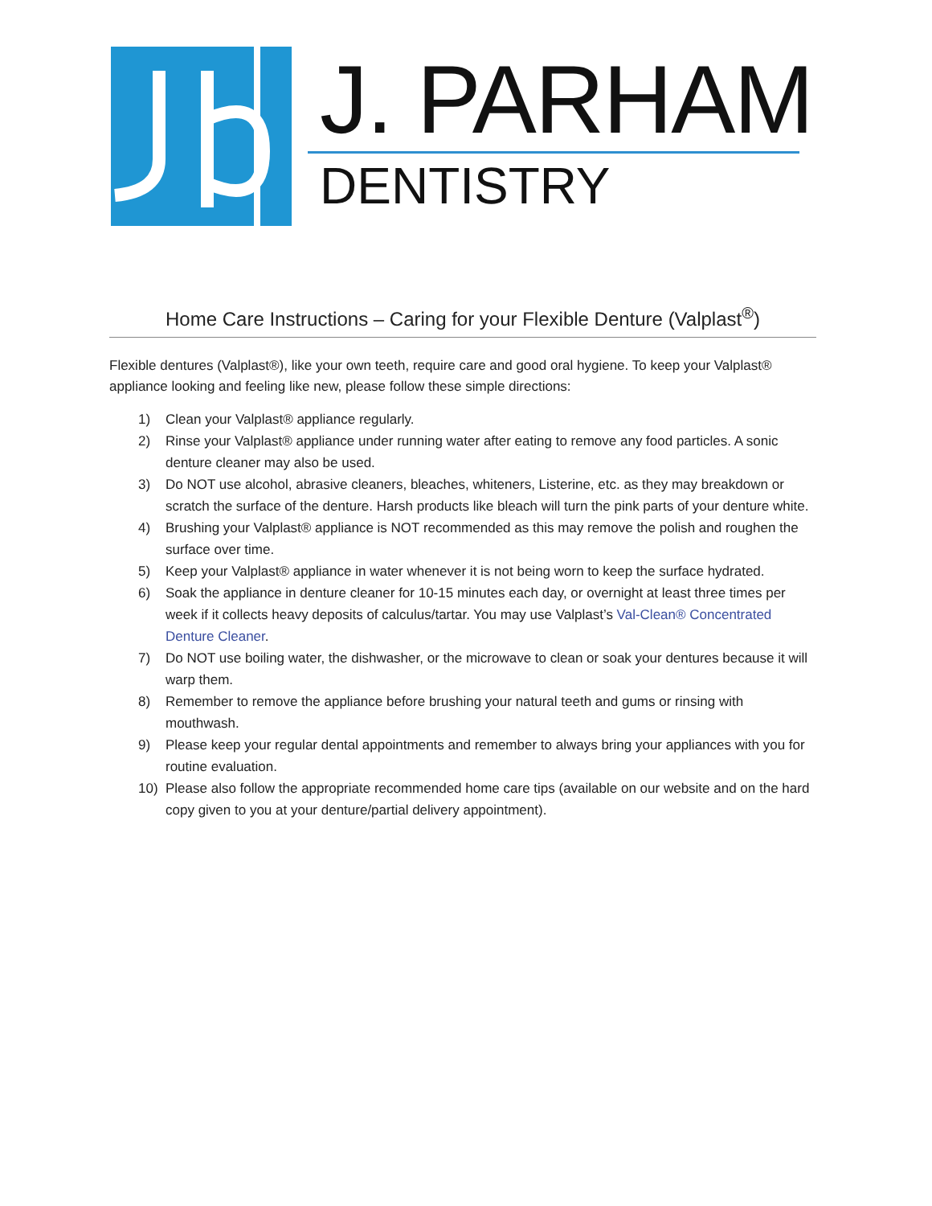J. PARHAM
DENTISTRY
Home Care Instructions – Caring for your Flexible Denture (Valplast<sup>®</sup>)
Flexible dentures (Valplast®), like your own teeth, require care and good oral hygiene. To keep your Valplast® appliance looking and feeling like new, please follow these simple directions:
1) Clean your Valplast® appliance regularly.
2) Rinse your Valplast® appliance under running water after eating to remove any food particles. A sonic denture cleaner may also be used.
3) Do NOT use alcohol, abrasive cleaners, bleaches, whiteners, Listerine, etc. as they may breakdown or scratch the surface of the denture. Harsh products like bleach will turn the pink parts of your denture white.
4) Brushing your Valplast® appliance is NOT recommended as this may remove the polish and roughen the surface over time.
5) Keep your Valplast® appliance in water whenever it is not being worn to keep the surface hydrated.
6) Soak the appliance in denture cleaner for 10-15 minutes each day, or overnight at least three times per week if it collects heavy deposits of calculus/tartar. You may use Valplast’s Val-Clean® Concentrated Denture Cleaner.
7) Do NOT use boiling water, the dishwasher, or the microwave to clean or soak your dentures because it will warp them.
8) Remember to remove the appliance before brushing your natural teeth and gums or rinsing with mouthwash.
9) Please keep your regular dental appointments and remember to always bring your appliances with you for routine evaluation.
10) Please also follow the appropriate recommended home care tips (available on our website and on the hard copy given to you at your denture/partial delivery appointment).